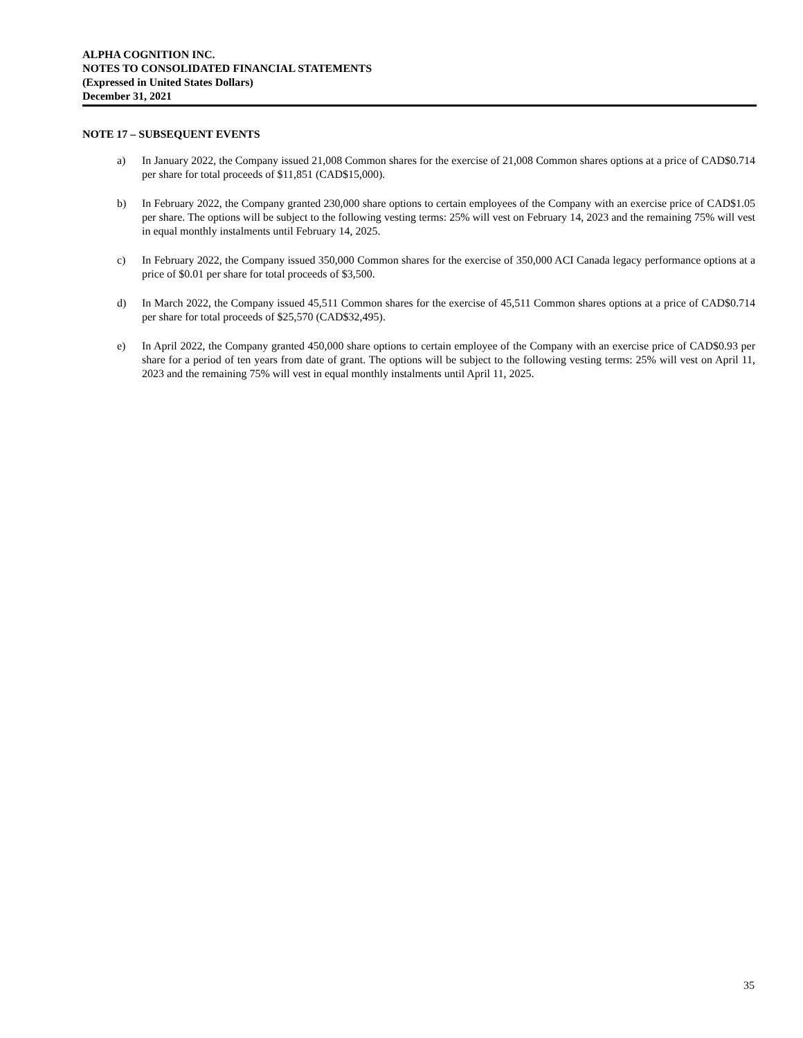ALPHA COGNITION INC.
NOTES TO CONSOLIDATED FINANCIAL STATEMENTS
(Expressed in United States Dollars)
December 31, 2021
NOTE 17 – SUBSEQUENT EVENTS
a) In January 2022, the Company issued 21,008 Common shares for the exercise of 21,008 Common shares options at a price of CAD$0.714 per share for total proceeds of $11,851 (CAD$15,000).
b) In February 2022, the Company granted 230,000 share options to certain employees of the Company with an exercise price of CAD$1.05 per share. The options will be subject to the following vesting terms: 25% will vest on February 14, 2023 and the remaining 75% will vest in equal monthly instalments until February 14, 2025.
c) In February 2022, the Company issued 350,000 Common shares for the exercise of 350,000 ACI Canada legacy performance options at a price of $0.01 per share for total proceeds of $3,500.
d) In March 2022, the Company issued 45,511 Common shares for the exercise of 45,511 Common shares options at a price of CAD$0.714 per share for total proceeds of $25,570 (CAD$32,495).
e) In April 2022, the Company granted 450,000 share options to certain employee of the Company with an exercise price of CAD$0.93 per share for a period of ten years from date of grant. The options will be subject to the following vesting terms: 25% will vest on April 11, 2023 and the remaining 75% will vest in equal monthly instalments until April 11, 2025.
35